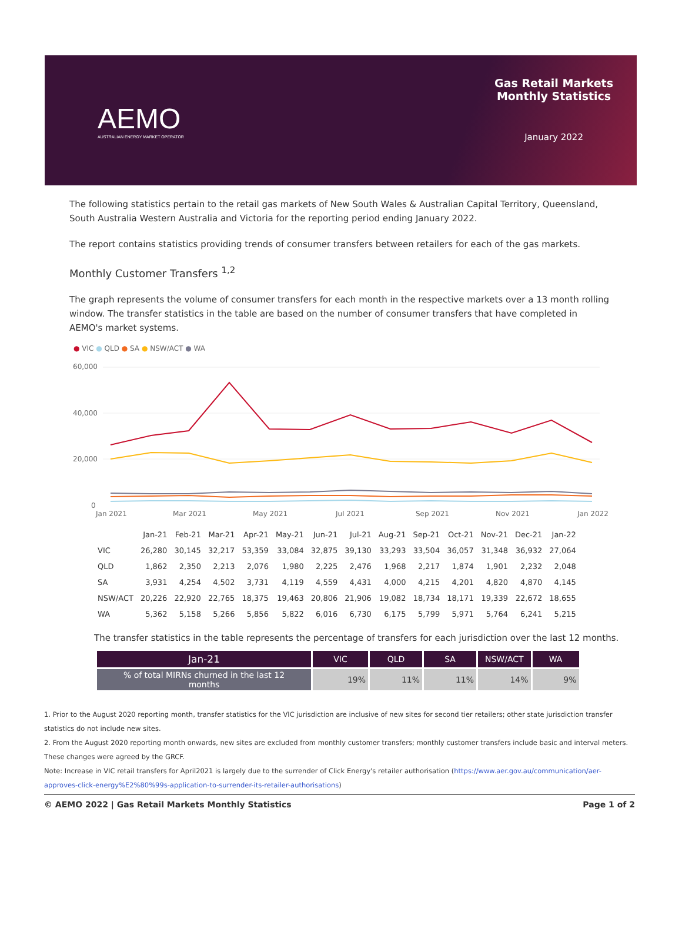AEMO
AUSTRALIAN ENERGY MARKET OPERATOR
Gas Retail Markets
Monthly Statistics
January 2022
The following statistics pertain to the retail gas markets of New South Wales & Australian Capital Territory, Queensland, South Australia Western Australia and Victoria for the reporting period ending January 2022.
The report contains statistics providing trends of consumer transfers between retailers for each of the gas markets.
Monthly Customer Transfers <sup>1,2</sup>
The graph represents the volume of consumer transfers for each month in the respective markets over a 13 month rolling window. The transfer statistics in the table are based on the number of consumer transfers that have completed in AEMO's market systems.
● VIC ● QLD ● SA ● NSW/ACT ● WA
60,000
40,000
20,000
0
Jan 2021
Mar 2021
May 2021
Jul 2021
Sep 2021
Nov 2021
Jan 2022
| | Jan-21 | Feb-21 | Mar-21 | Apr-21 | May-21 | Jun-21 | Jul-21 | Aug-21 | Sep-21 | Oct-21 | Nov-21 | Dec-21 | Jan-22 |
| --- | --- | --- | --- | --- | --- | --- | --- | --- | --- | --- | --- | --- | --- |
| VIC | 26,280 | 30,145 | 32,217 | 53,359 | 33,084 | 32,875 | 39,130 | 33,293 | 33,504 | 36,057 | 31,348 | 36,932 | 27,064 |
| QLD | 1,862 | 2,350 | 2,213 | 2,076 | 1,980 | 2,225 | 2,476 | 1,968 | 2,217 | 1,874 | 1,901 | 2,232 | 2,048 |
| SA | 3,931 | 4,254 | 4,502 | 3,731 | 4,119 | 4,559 | 4,431 | 4,000 | 4,215 | 4,201 | 4,820 | 4,870 | 4,145 |
| NSW/ACT | 20,226 | 22,920 | 22,765 | 18,375 | 19,463 | 20,806 | 21,906 | 19,082 | 18,734 | 18,171 | 19,339 | 22,672 | 18,655 |
| WA | 5,362 | 5,158 | 5,266 | 5,856 | 5,822 | 6,016 | 6,730 | 6,175 | 5,799 | 5,971 | 5,764 | 6,241 | 5,215 |
The transfer statistics in the table represents the percentage of transfers for each jurisdiction over the last 12 months.
| Jan-21 | VIC | QLD | SA | NSW/ACT | WA |
| --- | --- | --- | --- | --- | --- |
| % of total MIRNs churned in the last 12 months | 19% | 11% | 11% | 14% | 9% |
1. Prior to the August 2020 reporting month, transfer statistics for the VIC jurisdiction are inclusive of new sites for second tier retailers; other state jurisdiction transfer statistics do not include new sites.
2. From the August 2020 reporting month onwards, new sites are excluded from monthly customer transfers; monthly customer transfers include basic and interval meters. These changes were agreed by the GRCF.
Note: Increase in VIC retail transfers for April2021 is largely due to the surrender of Click Energy's retailer authorisation (https://www.aer.gov.au/communication/aer-approves-click-energy%E2%80%99s-application-to-surrender-its-retailer-authorisations)
© AEMO 2022 | Gas Retail Markets Monthly Statistics Page 1 of 2